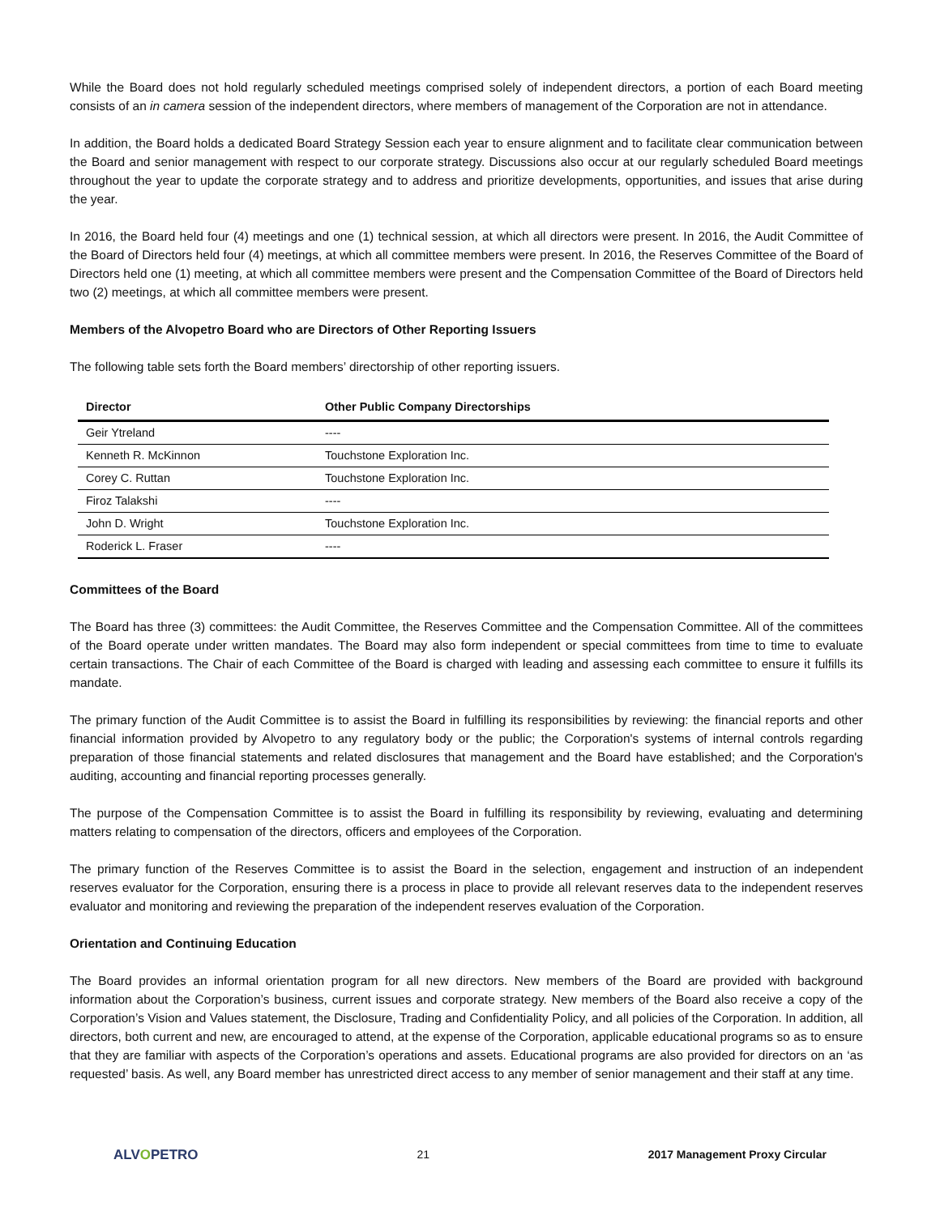While the Board does not hold regularly scheduled meetings comprised solely of independent directors, a portion of each Board meeting consists of an in camera session of the independent directors, where members of management of the Corporation are not in attendance.
In addition, the Board holds a dedicated Board Strategy Session each year to ensure alignment and to facilitate clear communication between the Board and senior management with respect to our corporate strategy. Discussions also occur at our regularly scheduled Board meetings throughout the year to update the corporate strategy and to address and prioritize developments, opportunities, and issues that arise during the year.
In 2016, the Board held four (4) meetings and one (1) technical session, at which all directors were present. In 2016, the Audit Committee of the Board of Directors held four (4) meetings, at which all committee members were present. In 2016, the Reserves Committee of the Board of Directors held one (1) meeting, at which all committee members were present and the Compensation Committee of the Board of Directors held two (2) meetings, at which all committee members were present.
Members of the Alvopetro Board who are Directors of Other Reporting Issuers
The following table sets forth the Board members’ directorship of other reporting issuers.
| Director | Other Public Company Directorships |
| --- | --- |
| Geir Ytreland | ---- |
| Kenneth R. McKinnon | Touchstone Exploration Inc. |
| Corey C. Ruttan | Touchstone Exploration Inc. |
| Firoz Talakshi | ---- |
| John D. Wright | Touchstone Exploration Inc. |
| Roderick L. Fraser | ---- |
Committees of the Board
The Board has three (3) committees: the Audit Committee, the Reserves Committee and the Compensation Committee. All of the committees of the Board operate under written mandates. The Board may also form independent or special committees from time to time to evaluate certain transactions. The Chair of each Committee of the Board is charged with leading and assessing each committee to ensure it fulfills its mandate.
The primary function of the Audit Committee is to assist the Board in fulfilling its responsibilities by reviewing: the financial reports and other financial information provided by Alvopetro to any regulatory body or the public; the Corporation's systems of internal controls regarding preparation of those financial statements and related disclosures that management and the Board have established; and the Corporation's auditing, accounting and financial reporting processes generally.
The purpose of the Compensation Committee is to assist the Board in fulfilling its responsibility by reviewing, evaluating and determining matters relating to compensation of the directors, officers and employees of the Corporation.
The primary function of the Reserves Committee is to assist the Board in the selection, engagement and instruction of an independent reserves evaluator for the Corporation, ensuring there is a process in place to provide all relevant reserves data to the independent reserves evaluator and monitoring and reviewing the preparation of the independent reserves evaluation of the Corporation.
Orientation and Continuing Education
The Board provides an informal orientation program for all new directors. New members of the Board are provided with background information about the Corporation’s business, current issues and corporate strategy. New members of the Board also receive a copy of the Corporation’s Vision and Values statement, the Disclosure, Trading and Confidentiality Policy, and all policies of the Corporation. In addition, all directors, both current and new, are encouraged to attend, at the expense of the Corporation, applicable educational programs so as to ensure that they are familiar with aspects of the Corporation’s operations and assets. Educational programs are also provided for directors on an ‘as requested’ basis. As well, any Board member has unrestricted direct access to any member of senior management and their staff at any time.
ALVOPETRO
21 2017 Management Proxy Circular